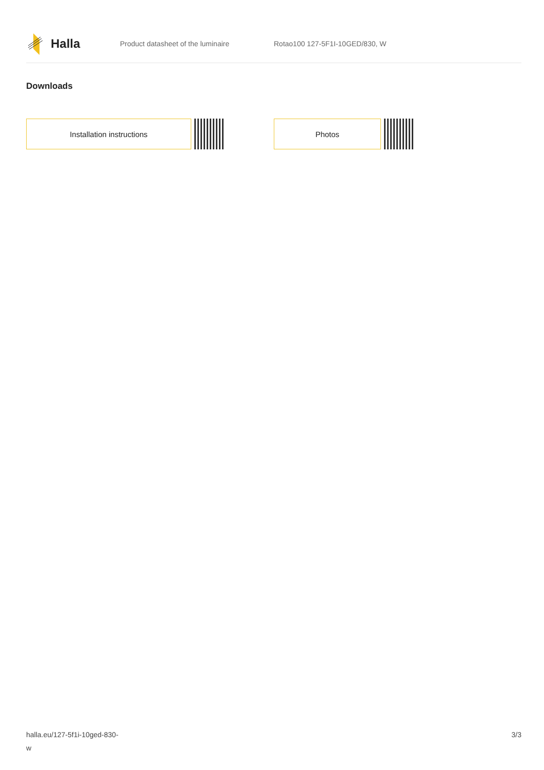Halla
Product datasheet of the luminaire Rotao100 127-5F1I-10GED/830, W
Downloads
Installation instructions Photos
halla.eu/127-5f1i-10ged-830-
w
3/3